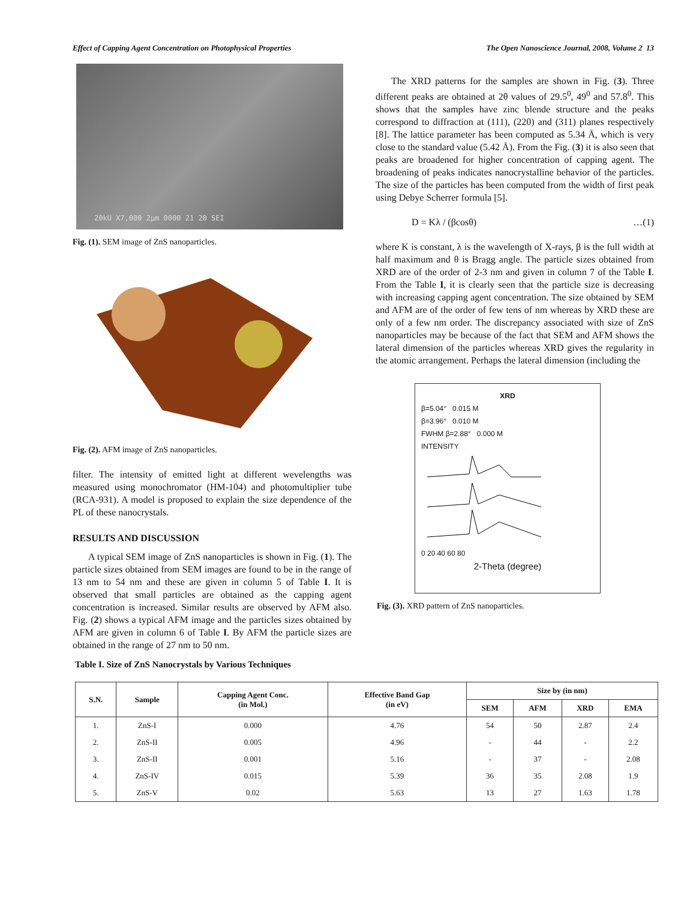Effect of Capping Agent Concentration on Photophysical Properties The Open Nanoscience Journal, 2008, Volume 2 13
20kU X7,000 2μm 0000 21 20 SEI
Fig. (1). SEM image of ZnS nanoparticles.
Fig. (2). AFM image of ZnS nanoparticles.
filter. The intensity of emitted light at different wevelengths was measured using monochromator (HM-104) and photomultiplier tube (RCA-931). A model is proposed to explain the size dependence of the PL of these nanocrystals.
RESULTS AND DISCUSSION
A typical SEM image of ZnS nanoparticles is shown in Fig. (1). The particle sizes obtained from SEM images are found to be in the range of 13 nm to 54 nm and these are given in column 5 of Table I. It is observed that small particles are obtained as the capping agent concentration is increased. Similar results are observed by AFM also. Fig. (2) shows a typical AFM image and the particles sizes obtained by AFM are given in column 6 of Table I. By AFM the particle sizes are obtained in the range of 27 nm to 50 nm.
The XRD patterns for the samples are shown in Fig. (3). Three different peaks are obtained at 2θ values of 29.5<sup>0</sup>, 49<sup>0</sup> and 57.8<sup>0</sup>. This shows that the samples have zinc blende structure and the peaks correspond to diffraction at (111), (220) and (311) planes respectively [8]. The lattice parameter has been computed as 5.34 Å, which is very close to the standard value (5.42 Å). From the Fig. (3) it is also seen that peaks are broadened for higher concentration of capping agent. The broadening of peaks indicates nanocrystalline behavior of the particles. The size of the particles has been computed from the width of first peak using Debye Scherrer formula [5].
D = Kλ / (βcosθ) …(1)
where K is constant, λ is the wavelength of X-rays, β is the full width at half maximum and θ is Bragg angle. The particle sizes obtained from XRD are of the order of 2-3 nm and given in column 7 of the Table I. From the Table I, it is clearly seen that the particle size is decreasing with increasing capping agent concentration. The size obtained by SEM and AFM are of the order of few tens of nm whereas by XRD these are only of a few nm order. The discrepancy associated with size of ZnS nanoparticles may be because of the fact that SEM and AFM shows the lateral dimension of the particles whereas XRD gives the regularity in the atomic arrangement. Perhaps the lateral dimension (including the
XRD
β=5.04° 0.015 M
β=3.96° 0.010 M
FWHM β=2.88° 0.000 M
INTENSITY
0 20 40 60 80
2-Theta (degree)
Fig. (3). XRD pattern of ZnS nanoparticles.
Table I. Size of ZnS Nanocrystals by Various Techniques
| S.N. | Sample | Capping Agent Conc. (in Mol.) | Effective Band Gap (in eV) | Size by (in nm) | | | |
| --- | --- | --- | --- | --- | --- | --- | --- |
| | | | | SEM | AFM | XRD | EMA |
| 1. | ZnS-I | 0.000 | 4.76 | 54 | 50 | 2.87 | 2.4 |
| 2. | ZnS-II | 0.005 | 4.96 | - | 44 | - | 2.2 |
| 3. | ZnS-II | 0.001 | 5.16 | - | 37 | - | 2.08 |
| 4. | ZnS-IV | 0.015 | 5.39 | 36 | 35 | 2.08 | 1.9 |
| 5. | ZnS-V | 0.02 | 5.63 | 13 | 27 | 1.63 | 1.78 |